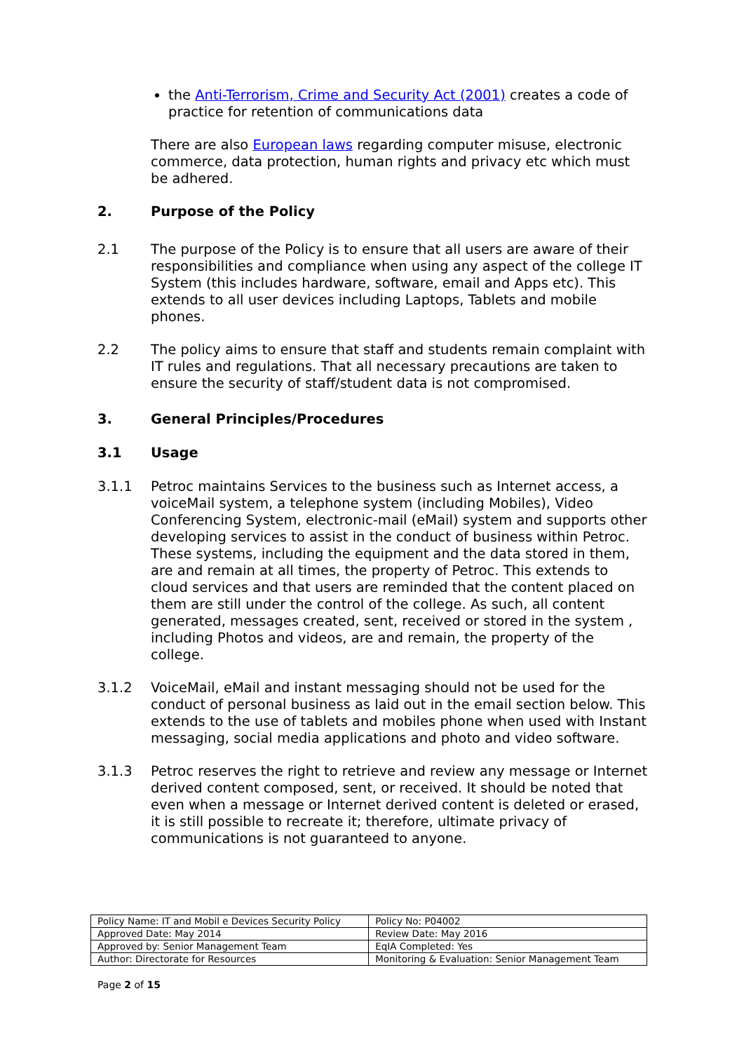the Anti-Terrorism, Crime and Security Act (2001) creates a code of practice for retention of communications data
There are also European laws regarding computer misuse, electronic commerce, data protection, human rights and privacy etc which must be adhered.
2. Purpose of the Policy
2.1 The purpose of the Policy is to ensure that all users are aware of their responsibilities and compliance when using any aspect of the college IT System (this includes hardware, software, email and Apps etc). This extends to all user devices including Laptops, Tablets and mobile phones.
2.2 The policy aims to ensure that staff and students remain complaint with IT rules and regulations. That all necessary precautions are taken to ensure the security of staff/student data is not compromised.
3. General Principles/Procedures
3.1 Usage
3.1.1 Petroc maintains Services to the business such as Internet access, a voiceMail system, a telephone system (including Mobiles), Video Conferencing System, electronic-mail (eMail) system and supports other developing services to assist in the conduct of business within Petroc. These systems, including the equipment and the data stored in them, are and remain at all times, the property of Petroc. This extends to cloud services and that users are reminded that the content placed on them are still under the control of the college. As such, all content generated, messages created, sent, received or stored in the system , including Photos and videos, are and remain, the property of the college.
3.1.2 VoiceMail, eMail and instant messaging should not be used for the conduct of personal business as laid out in the email section below. This extends to the use of tablets and mobiles phone when used with Instant messaging, social media applications and photo and video software.
3.1.3 Petroc reserves the right to retrieve and review any message or Internet derived content composed, sent, or received. It should be noted that even when a message or Internet derived content is deleted or erased, it is still possible to recreate it; therefore, ultimate privacy of communications is not guaranteed to anyone.
| Policy Name: IT and Mobil e Devices Security Policy | Policy No: P04002 |
| Approved Date: May 2014 | Review Date: May 2016 |
| Approved by: Senior Management Team | EqIA Completed: Yes |
| Author: Directorate for Resources | Monitoring & Evaluation: Senior Management Team |
Page 2 of 15